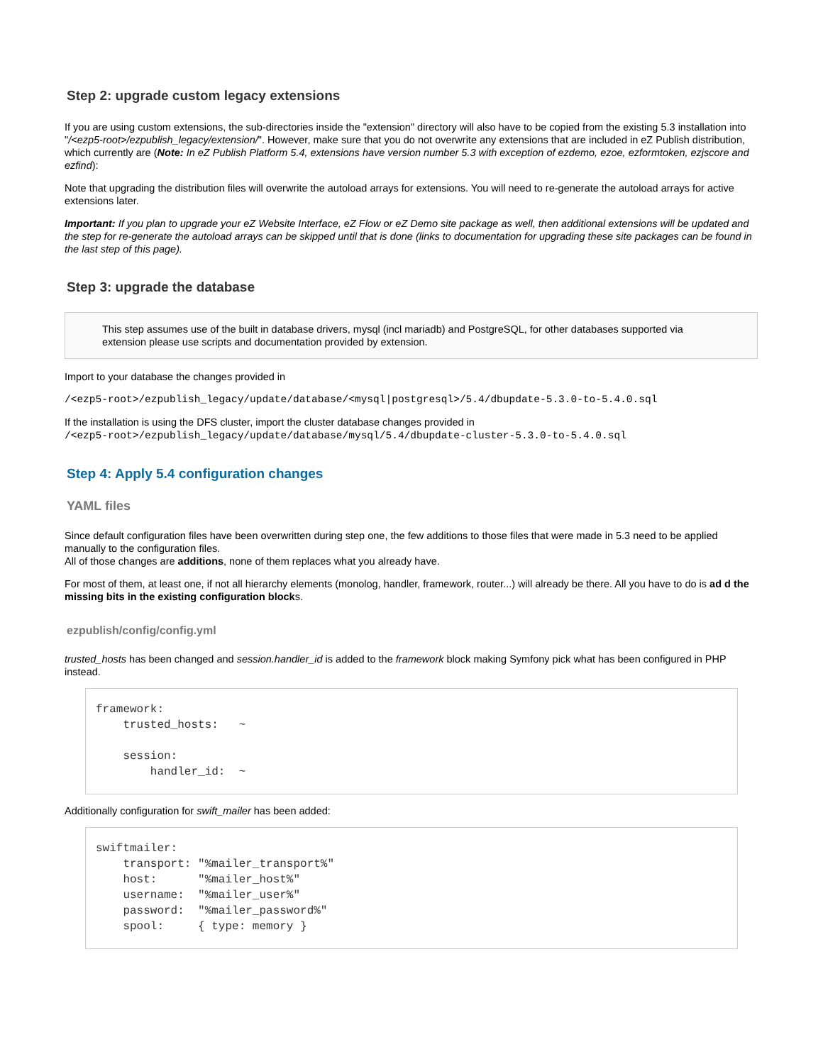Step 2: upgrade custom legacy extensions
If you are using custom extensions, the sub-directories inside the "extension" directory will also have to be copied from the existing 5.3 installation into "/<ezp5-root>/ezpublish_legacy/extension/". However, make sure that you do not overwrite any extensions that are included in eZ Publish distribution, which currently are (Note: In eZ Publish Platform 5.4, extensions have version number 5.3 with exception of ezdemo, ezoe, ezformtoken, ezjscore and ezfind):
Note that upgrading the distribution files will overwrite the autoload arrays for extensions. You will need to re-generate the autoload arrays for active extensions later.
Important: If you plan to upgrade your eZ Website Interface, eZ Flow or eZ Demo site package as well, then additional extensions will be updated and the step for re-generate the autoload arrays can be skipped until that is done (links to documentation for upgrading these site packages can be found in the last step of this page).
Step 3: upgrade the database
This step assumes use of the built in database drivers, mysql (incl mariadb) and PostgreSQL, for other databases supported via extension please use scripts and documentation provided by extension.
Import to your database the changes provided in
/<ezp5-root>/ezpublish_legacy/update/database/<mysql|postgresql>/5.4/dbupdate-5.3.0-to-5.4.0.sql
If the installation is using the DFS cluster, import the cluster database changes provided in
/<ezp5-root>/ezpublish_legacy/update/database/mysql/5.4/dbupdate-cluster-5.3.0-to-5.4.0.sql
Step 4: Apply 5.4 configuration changes
YAML files
Since default configuration files have been overwritten during step one, the few additions to those files that were made in 5.3 need to be applied manually to the configuration files.
All of those changes are additions, none of them replaces what you already have.
For most of them, at least one, if not all hierarchy elements (monolog, handler, framework, router...) will already be there. All you have to do is ad d the missing bits in the existing configuration blocks.
ezpublish/config/config.yml
trusted_hosts has been changed and session.handler_id is added to the framework block making Symfony pick what has been configured in PHP instead.
framework:
    trusted_hosts:   ~

    session:
        handler_id:  ~
Additionally configuration for swift_mailer has been added:
swiftmailer:
    transport: "%mailer_transport%"
    host:      "%mailer_host%"
    username:  "%mailer_user%"
    password:  "%mailer_password%"
    spool:     { type: memory }